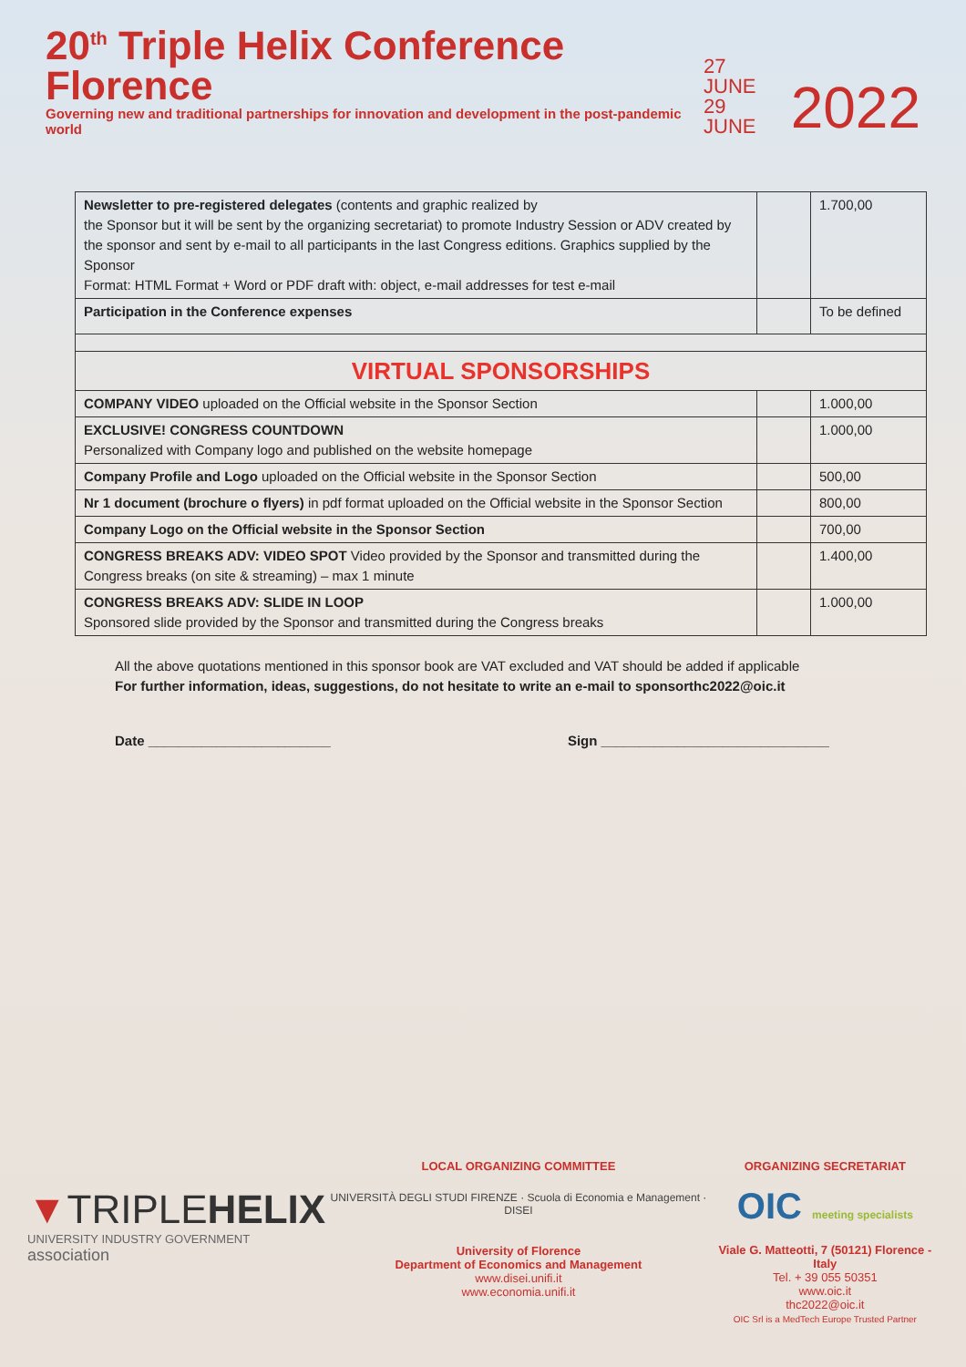20<sup>th</sup> Triple Helix Conference Florence
Governing new and traditional partnerships for innovation and development in the post-pandemic world
27 JUNE
29 JUNE
2022
| Newsletter to pre-registered delegates (contents and graphic realized by the Sponsor but it will be sent by the organizing secretariat) to promote Industry Session or ADV created by the sponsor and sent by e-mail to all participants in the last Congress editions. Graphics supplied by the Sponsor Format: HTML Format + Word or PDF draft with: object, e-mail addresses for test e-mail | | 1.700,00 |
| Participation in the Conference expenses | | To be defined |
| VIRTUAL SPONSORSHIPS | | |
| COMPANY VIDEO uploaded on the Official website in the Sponsor Section | | 1.000,00 |
| EXCLUSIVE! CONGRESS COUNTDOWN Personalized with Company logo and published on the website homepage | | 1.000,00 |
| Company Profile and Logo uploaded on the Official website in the Sponsor Section | | 500,00 |
| Nr 1 document (brochure o flyers) in pdf format uploaded on the Official website in the Sponsor Section | | 800,00 |
| Company Logo on the Official website in the Sponsor Section | | 700,00 |
| CONGRESS BREAKS ADV: VIDEO SPOT Video provided by the Sponsor and transmitted during the Congress breaks (on site & streaming) – max 1 minute | | 1.400,00 |
| CONGRESS BREAKS ADV: SLIDE IN LOOP Sponsored slide provided by the Sponsor and transmitted during the Congress breaks | | 1.000,00 |
All the above quotations mentioned in this sponsor book are VAT excluded and VAT should be added if applicable
For further information, ideas, suggestions, do not hesitate to write an e-mail to sponsorthc2022@oic.it
Date ________________________ Sign ______________________________
▼TRIPLEHELIX
UNIVERSITY INDUSTRY GOVERNMENT association
LOCAL ORGANIZING COMMITTEE
UNIVERSITÀ DEGLI STUDI FIRENZE · Scuola di Economia e Management · DISEI
University of Florence
Department of Economics and Management
www.disei.unifi.it
www.economia.unifi.it
ORGANIZING SECRETARIAT
OIC meeting specialists
Viale G. Matteotti, 7 (50121) Florence - Italy
Tel. + 39 055 50351
www.oic.it
thc2022@oic.it
OIC Srl is a MedTech Europe Trusted Partner